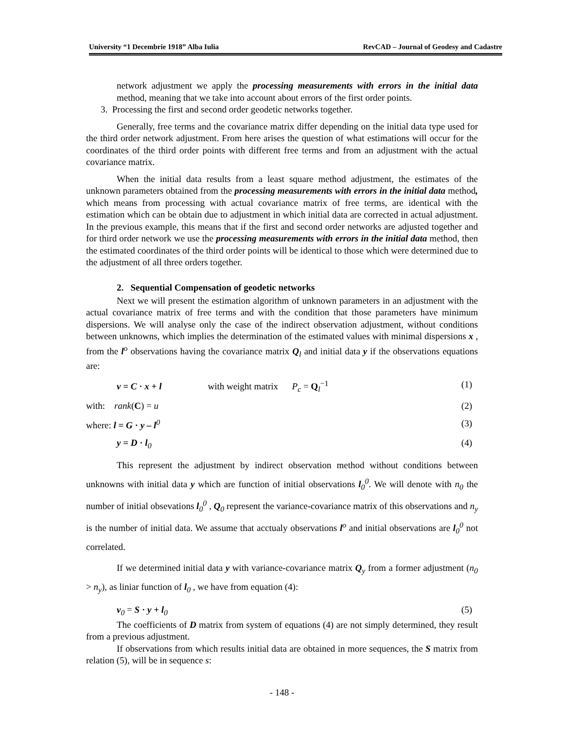University “1 Decembrie 1918” Alba Iulia RevCAD – Journal of Geodesy and Cadastre
network adjustment we apply the processing measurements with errors in the initial data method, meaning that we take into account about errors of the first order points.
3. Processing the first and second order geodetic networks together.
Generally, free terms and the covariance matrix differ depending on the initial data type used for the third order network adjustment. From here arises the question of what estimations will occur for the coordinates of the third order points with different free terms and from an adjustment with the actual covariance matrix.
When the initial data results from a least square method adjustment, the estimates of the unknown parameters obtained from the processing measurements with errors in the initial data method, which means from processing with actual covariance matrix of free terms, are identical with the estimation which can be obtain due to adjustment in which initial data are corrected in actual adjustment. In the previous example, this means that if the first and second order networks are adjusted together and for third order network we use the processing measurements with errors in the initial data method, then the estimated coordinates of the third order points will be identical to those which were determined due to the adjustment of all three orders together.
2. Sequential Compensation of geodetic networks
Next we will present the estimation algorithm of unknown parameters in an adjustment with the actual covariance matrix of free terms and with the condition that those parameters have minimum dispersions. We will analyse only the case of the indirect observation adjustment, without conditions between unknowns, which implies the determination of the estimated values with minimal dispersions x , from the l<sup>o</sup> observations having the covariance matrix Q<sub>l</sub> and initial data y if the observations equations are:
v = C · x + l with weight matrix P<sub>c</sub> = Q<sub>l</sub><sup>−1</sup> (1)
with: rank(C) = u (2)
where: l = G · y – l<sup>0</sup> (3)
y = D · l<sub>0</sub> (4)
This represent the adjustment by indirect observation method without conditions between unknowns with initial data y which are function of initial observations l<sub>0</sub><sup>0</sup>. We will denote with n<sub>0</sub> the number of initial obsevations l<sub>0</sub><sup>0</sup> , Q<sub>0</sub> represent the variance-covariance matrix of this observations and n<sub>y</sub> is the number of initial data. We assume that acctualy observations l<sup>o</sup> and initial observations are l<sub>0</sub><sup>0</sup> not correlated.
If we determined initial data y with variance-covariance matrix Q<sub>y</sub> from a former adjustment (n<sub>0</sub> > n<sub>y</sub>), as liniar function of l<sub>0</sub> , we have from equation (4):
v<sub>0</sub> = S · y + l<sub>0</sub> (5)
The coefficients of D matrix from system of equations (4) are not simply determined, they result from a previous adjustment.
If observations from which results initial data are obtained in more sequences, the S matrix from relation (5), will be in sequence s:
- 148 -